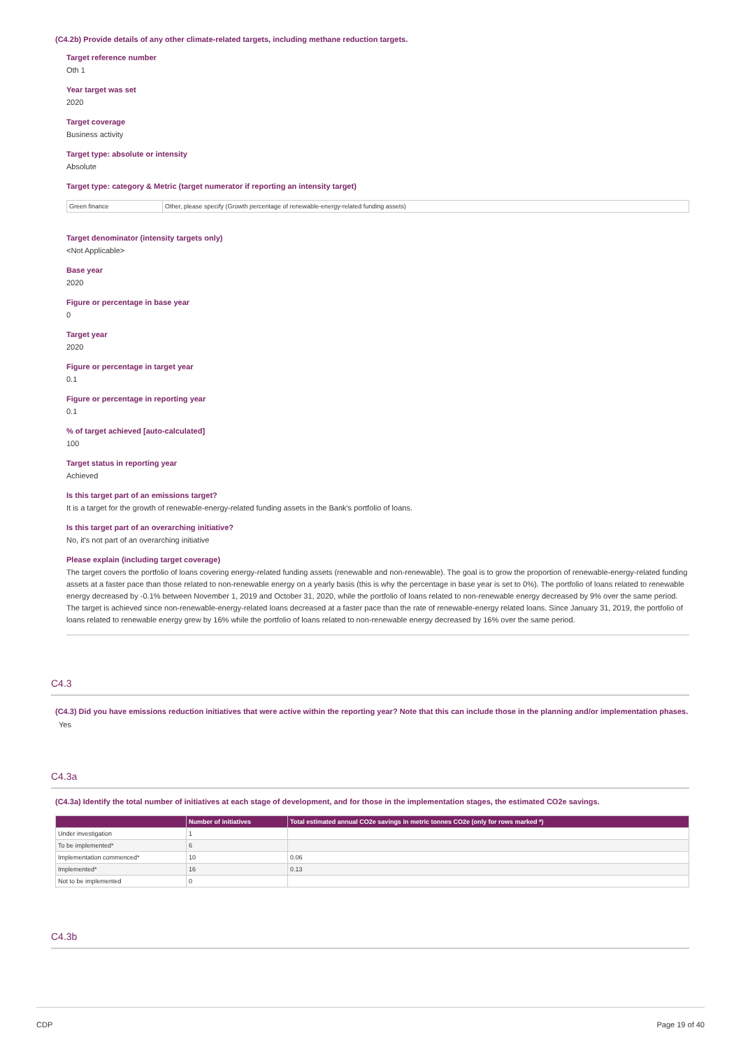(C4.2b) Provide details of any other climate-related targets, including methane reduction targets.
Target reference number
Oth 1
Year target was set
2020
Target coverage
Business activity
Target type: absolute or intensity
Absolute
Target type: category & Metric (target numerator if reporting an intensity target)
| Green finance | Other, please specify (Growth percentage of renewable-energy-related funding assets) |
Target denominator (intensity targets only)
<Not Applicable>
Base year
2020
Figure or percentage in base year
0
Target year
2020
Figure or percentage in target year
0.1
Figure or percentage in reporting year
0.1
% of target achieved [auto-calculated]
100
Target status in reporting year
Achieved
Is this target part of an emissions target?
It is a target for the growth of renewable-energy-related funding assets in the Bank's portfolio of loans.
Is this target part of an overarching initiative?
No, it's not part of an overarching initiative
Please explain (including target coverage)
The target covers the portfolio of loans covering energy-related funding assets (renewable and non-renewable). The goal is to grow the proportion of renewable-energy-related funding assets at a faster pace than those related to non-renewable energy on a yearly basis (this is why the percentage in base year is set to 0%). The portfolio of loans related to renewable energy decreased by -0.1% between November 1, 2019 and October 31, 2020, while the portfolio of loans related to non-renewable energy decreased by 9% over the same period. The target is achieved since non-renewable-energy-related loans decreased at a faster pace than the rate of renewable-energy related loans. Since January 31, 2019, the portfolio of loans related to renewable energy grew by 16% while the portfolio of loans related to non-renewable energy decreased by 16% over the same period.
C4.3
(C4.3) Did you have emissions reduction initiatives that were active within the reporting year? Note that this can include those in the planning and/or implementation phases.
Yes
C4.3a
(C4.3a) Identify the total number of initiatives at each stage of development, and for those in the implementation stages, the estimated CO2e savings.
| | Number of initiatives | Total estimated annual CO2e savings in metric tonnes CO2e (only for rows marked *) |
| --- | --- | --- |
| Under investigation | 1 | |
| To be implemented* | 6 | |
| Implementation commenced* | 10 | 0.06 |
| Implemented* | 16 | 0.13 |
| Not to be implemented | 0 | |
C4.3b
CDP Page 19 of 40